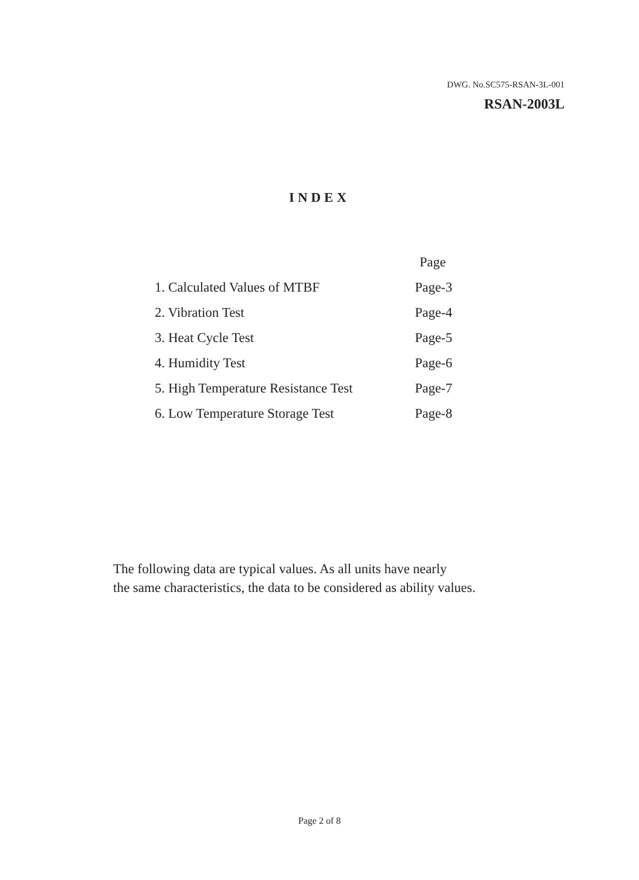DWG. No.SC575-RSAN-3L-001
RSAN-2003L
INDEX
| | Page |
| --- | --- |
| 1. Calculated Values of MTBF | Page-3 |
| 2. Vibration Test | Page-4 |
| 3. Heat Cycle Test | Page-5 |
| 4. Humidity Test | Page-6 |
| 5. High Temperature Resistance Test | Page-7 |
| 6. Low Temperature Storage Test | Page-8 |
The following data are typical values. As all units have nearly
the same characteristics, the data to be considered as ability values.
Page 2 of 8